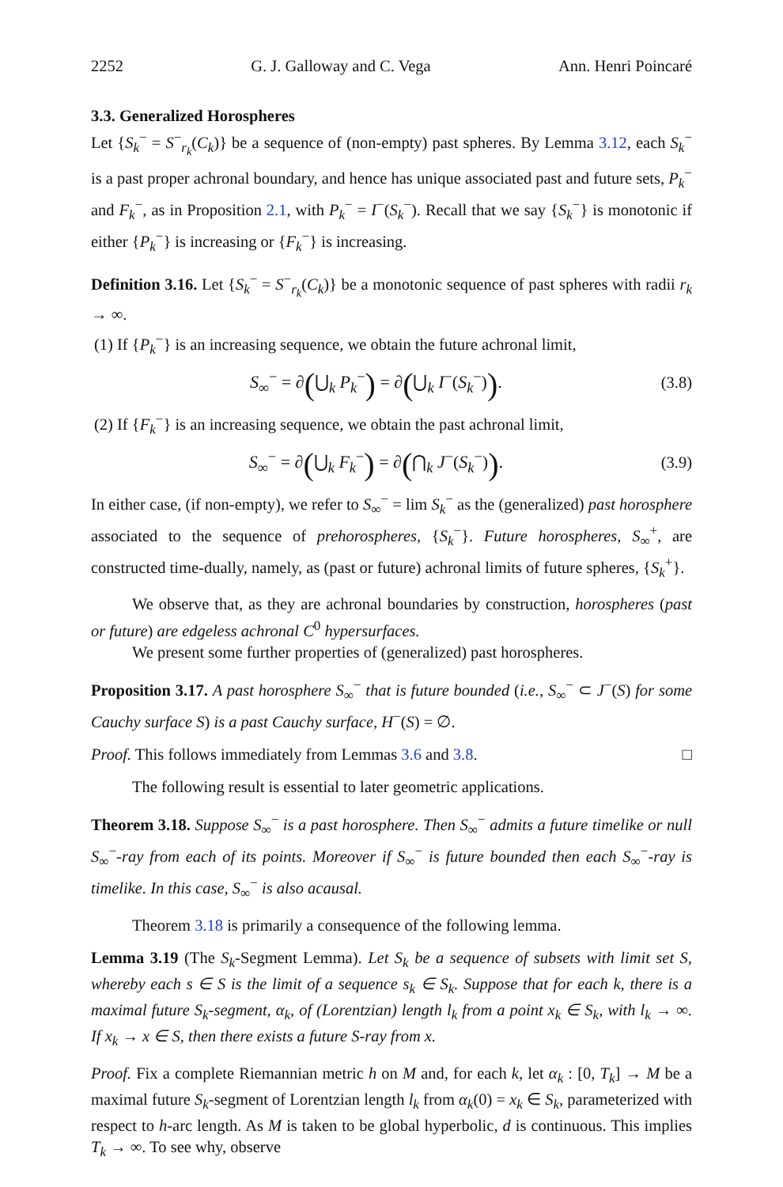2252 G. J. Galloway and C. Vega Ann. Henri Poincaré
3.3. Generalized Horospheres
Let {S<sub>k</sub><sup>−</sup> = S<sup>−</sup><sub>r<sub>k</sub></sub>(C<sub>k</sub>)} be a sequence of (non-empty) past spheres. By Lemma 3.12, each S<sub>k</sub><sup>−</sup> is a past proper achronal boundary, and hence has unique associated past and future sets, P<sub>k</sub><sup>−</sup> and F<sub>k</sub><sup>−</sup>, as in Proposition 2.1, with P<sub>k</sub><sup>−</sup> = I<sup>−</sup>(S<sub>k</sub><sup>−</sup>). Recall that we say {S<sub>k</sub><sup>−</sup>} is monotonic if either {P<sub>k</sub><sup>−</sup>} is increasing or {F<sub>k</sub><sup>−</sup>} is increasing.
Definition 3.16. Let {S<sub>k</sub><sup>−</sup> = S<sup>−</sup><sub>r<sub>k</sub></sub>(C<sub>k</sub>)} be a monotonic sequence of past spheres with radii r<sub>k</sub> → ∞.
(1) If {P<sub>k</sub><sup>−</sup>} is an increasing sequence, we obtain the future achronal limit,
S<sub>∞</sub><sup>−</sup> = ∂(⋃<sub>k</sub> P<sub>k</sub><sup>−</sup>) = ∂(⋃<sub>k</sub> I<sup>−</sup>(S<sub>k</sub><sup>−</sup>)). (3.8)
(2) If {F<sub>k</sub><sup>−</sup>} is an increasing sequence, we obtain the past achronal limit,
S<sub>∞</sub><sup>−</sup> = ∂(⋃<sub>k</sub> F<sub>k</sub><sup>−</sup>) = ∂(⋂<sub>k</sub> J<sup>−</sup>(S<sub>k</sub><sup>−</sup>)). (3.9)
In either case, (if non-empty), we refer to S<sub>∞</sub><sup>−</sup> = lim S<sub>k</sub><sup>−</sup> as the (generalized) past horosphere associated to the sequence of prehorospheres, {S<sub>k</sub><sup>−</sup>}. Future horospheres, S<sub>∞</sub><sup>+</sup>, are constructed time-dually, namely, as (past or future) achronal limits of future spheres, {S<sub>k</sub><sup>+</sup>}.
We observe that, as they are achronal boundaries by construction, horospheres (past or future) are edgeless achronal C<sup>0</sup> hypersurfaces.
We present some further properties of (generalized) past horospheres.
Proposition 3.17. A past horosphere S<sub>∞</sub><sup>−</sup> that is future bounded (i.e., S<sub>∞</sub><sup>−</sup> ⊂ J<sup>−</sup>(S) for some Cauchy surface S) is a past Cauchy surface, H<sup>−</sup>(S) = ∅.
Proof. This follows immediately from Lemmas 3.6 and 3.8. □
The following result is essential to later geometric applications.
Theorem 3.18. Suppose S<sub>∞</sub><sup>−</sup> is a past horosphere. Then S<sub>∞</sub><sup>−</sup> admits a future timelike or null S<sub>∞</sub><sup>−</sup>-ray from each of its points. Moreover if S<sub>∞</sub><sup>−</sup> is future bounded then each S<sub>∞</sub><sup>−</sup>-ray is timelike. In this case, S<sub>∞</sub><sup>−</sup> is also acausal.
Theorem 3.18 is primarily a consequence of the following lemma.
Lemma 3.19 (The S<sub>k</sub>-Segment Lemma). Let S<sub>k</sub> be a sequence of subsets with limit set S, whereby each s ∈ S is the limit of a sequence s<sub>k</sub> ∈ S<sub>k</sub>. Suppose that for each k, there is a maximal future S<sub>k</sub>-segment, α<sub>k</sub>, of (Lorentzian) length l<sub>k</sub> from a point x<sub>k</sub> ∈ S<sub>k</sub>, with l<sub>k</sub> → ∞. If x<sub>k</sub> → x ∈ S, then there exists a future S-ray from x.
Proof. Fix a complete Riemannian metric h on M and, for each k, let α<sub>k</sub> : [0, T<sub>k</sub>] → M be a maximal future S<sub>k</sub>-segment of Lorentzian length l<sub>k</sub> from α<sub>k</sub>(0) = x<sub>k</sub> ∈ S<sub>k</sub>, parameterized with respect to h-arc length. As M is taken to be global hyperbolic, d is continuous. This implies T<sub>k</sub> → ∞. To see why, observe